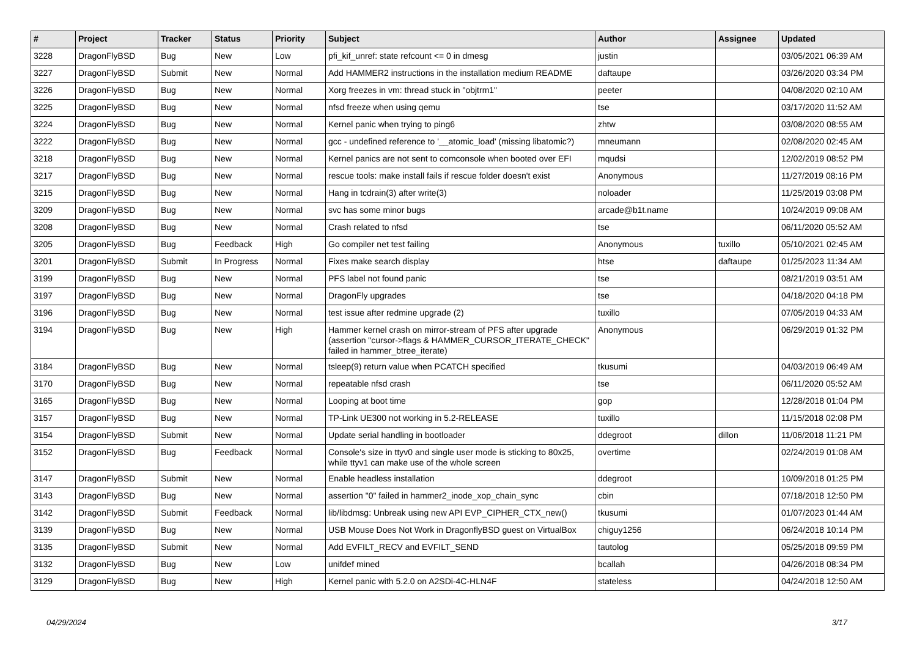| # | Project | Tracker | Status | Priority | Subject | Author | Assignee | Updated |
| --- | --- | --- | --- | --- | --- | --- | --- | --- |
| 3228 | DragonFlyBSD | Bug | New | Low | pfi_kif_unref: state refcount <= 0 in dmesg | justin | | 03/05/2021 06:39 AM |
| 3227 | DragonFlyBSD | Submit | New | Normal | Add HAMMER2 instructions in the installation medium README | daftaupe | | 03/26/2020 03:34 PM |
| 3226 | DragonFlyBSD | Bug | New | Normal | Xorg freezes in vm: thread stuck in "objtrm1" | peeter | | 04/08/2020 02:10 AM |
| 3225 | DragonFlyBSD | Bug | New | Normal | nfsd freeze when using qemu | tse | | 03/17/2020 11:52 AM |
| 3224 | DragonFlyBSD | Bug | New | Normal | Kernel panic when trying to ping6 | zhtw | | 03/08/2020 08:55 AM |
| 3222 | DragonFlyBSD | Bug | New | Normal | gcc - undefined reference to '__atomic_load' (missing libatomic?) | mneumann | | 02/08/2020 02:45 AM |
| 3218 | DragonFlyBSD | Bug | New | Normal | Kernel panics are not sent to comconsole when booted over EFI | mqudsi | | 12/02/2019 08:52 PM |
| 3217 | DragonFlyBSD | Bug | New | Normal | rescue tools: make install fails if rescue folder doesn't exist | Anonymous | | 11/27/2019 08:16 PM |
| 3215 | DragonFlyBSD | Bug | New | Normal | Hang in tcdrain(3) after write(3) | noloader | | 11/25/2019 03:08 PM |
| 3209 | DragonFlyBSD | Bug | New | Normal | svc has some minor bugs | arcade@b1t.name | | 10/24/2019 09:08 AM |
| 3208 | DragonFlyBSD | Bug | New | Normal | Crash related to nfsd | tse | | 06/11/2020 05:52 AM |
| 3205 | DragonFlyBSD | Bug | Feedback | High | Go compiler net test failing | Anonymous | tuxillo | 05/10/2021 02:45 AM |
| 3201 | DragonFlyBSD | Submit | In Progress | Normal | Fixes make search display | htse | daftaupe | 01/25/2023 11:34 AM |
| 3199 | DragonFlyBSD | Bug | New | Normal | PFS label not found panic | tse | | 08/21/2019 03:51 AM |
| 3197 | DragonFlyBSD | Bug | New | Normal | DragonFly upgrades | tse | | 04/18/2020 04:18 PM |
| 3196 | DragonFlyBSD | Bug | New | Normal | test issue after redmine upgrade (2) | tuxillo | | 07/05/2019 04:33 AM |
| 3194 | DragonFlyBSD | Bug | New | High | Hammer kernel crash on mirror-stream of PFS after upgrade (assertion "cursor->flags & HAMMER_CURSOR_ITERATE_CHECK" failed in hammer_btree_iterate) | Anonymous | | 06/29/2019 01:32 PM |
| 3184 | DragonFlyBSD | Bug | New | Normal | tsleep(9) return value when PCATCH specified | tkusumi | | 04/03/2019 06:49 AM |
| 3170 | DragonFlyBSD | Bug | New | Normal | repeatable nfsd crash | tse | | 06/11/2020 05:52 AM |
| 3165 | DragonFlyBSD | Bug | New | Normal | Looping at boot time | gop | | 12/28/2018 01:04 PM |
| 3157 | DragonFlyBSD | Bug | New | Normal | TP-Link UE300 not working in 5.2-RELEASE | tuxillo | | 11/15/2018 02:08 PM |
| 3154 | DragonFlyBSD | Submit | New | Normal | Update serial handling in bootloader | ddegroot | dillon | 11/06/2018 11:21 PM |
| 3152 | DragonFlyBSD | Bug | Feedback | Normal | Console's size in ttyv0 and single user mode is sticking to 80x25, while ttyv1 can make use of the whole screen | overtime | | 02/24/2019 01:08 AM |
| 3147 | DragonFlyBSD | Submit | New | Normal | Enable headless installation | ddegroot | | 10/09/2018 01:25 PM |
| 3143 | DragonFlyBSD | Bug | New | Normal | assertion "0" failed in hammer2_inode_xop_chain_sync | cbin | | 07/18/2018 12:50 PM |
| 3142 | DragonFlyBSD | Submit | Feedback | Normal | lib/libdmsg: Unbreak using new API EVP_CIPHER_CTX_new() | tkusumi | | 01/07/2023 01:44 AM |
| 3139 | DragonFlyBSD | Bug | New | Normal | USB Mouse Does Not Work in DragonflyBSD guest on VirtualBox | chiguy1256 | | 06/24/2018 10:14 PM |
| 3135 | DragonFlyBSD | Submit | New | Normal | Add EVFILT_RECV and EVFILT_SEND | tautolog | | 05/25/2018 09:59 PM |
| 3132 | DragonFlyBSD | Bug | New | Low | unifdef mined | bcallah | | 04/26/2018 08:34 PM |
| 3129 | DragonFlyBSD | Bug | New | High | Kernel panic with 5.2.0 on A2SDi-4C-HLN4F | stateless | | 04/24/2018 12:50 AM |
04/29/2024 3/17